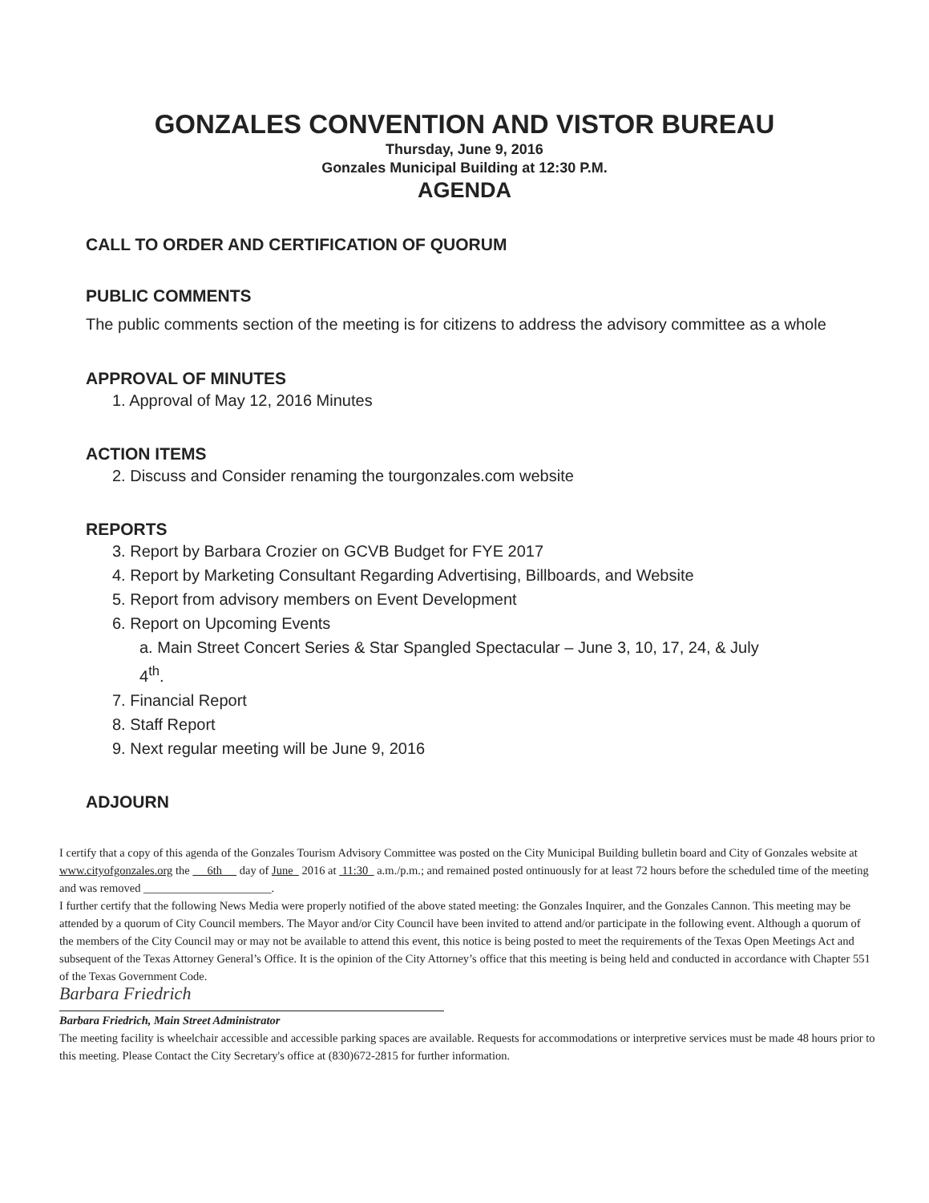GONZALES CONVENTION AND VISTOR BUREAU
Thursday, June 9, 2016
Gonzales Municipal Building at 12:30 P.M.
AGENDA
CALL TO ORDER AND CERTIFICATION OF QUORUM
PUBLIC COMMENTS
The public comments section of the meeting is for citizens to address the advisory committee as a whole
APPROVAL OF MINUTES
1. Approval of May 12, 2016 Minutes
ACTION ITEMS
2. Discuss and Consider renaming the tourgonzales.com website
REPORTS
3. Report by Barbara Crozier on GCVB Budget for FYE 2017
4. Report by Marketing Consultant Regarding Advertising, Billboards, and Website
5. Report from advisory members on Event Development
6. Report on Upcoming Events
a. Main Street Concert Series & Star Spangled Spectacular – June 3, 10, 17, 24, & July
4<sup>th</sup>.
7. Financial Report
8. Staff Report
9. Next regular meeting will be June 9, 2016
ADJOURN
I certify that a copy of this agenda of the Gonzales Tourism Advisory Committee was posted on the City Municipal Building bulletin board and City of Gonzales website at www.cityofgonzales.org the 6th day of June 2016 at 11:30 a.m./p.m.; and remained posted ontinuously for at least 72 hours before the scheduled time of the meeting and was removed ______________________.
I further certify that the following News Media were properly notified of the above stated meeting: the Gonzales Inquirer, and the Gonzales Cannon. This meeting may be attended by a quorum of City Council members. The Mayor and/or City Council have been invited to attend and/or participate in the following event. Although a quorum of the members of the City Council may or may not be available to attend this event, this notice is being posted to meet the requirements of the Texas Open Meetings Act and subsequent of the Texas Attorney General’s Office. It is the opinion of the City Attorney’s office that this meeting is being held and conducted in accordance with Chapter 551 of the Texas Government Code.
Barbara Friedrich
Barbara Friedrich, Main Street Administrator
The meeting facility is wheelchair accessible and accessible parking spaces are available. Requests for accommodations or interpretive services must be made 48 hours prior to this meeting. Please Contact the City Secretary's office at (830)672-2815 for further information.